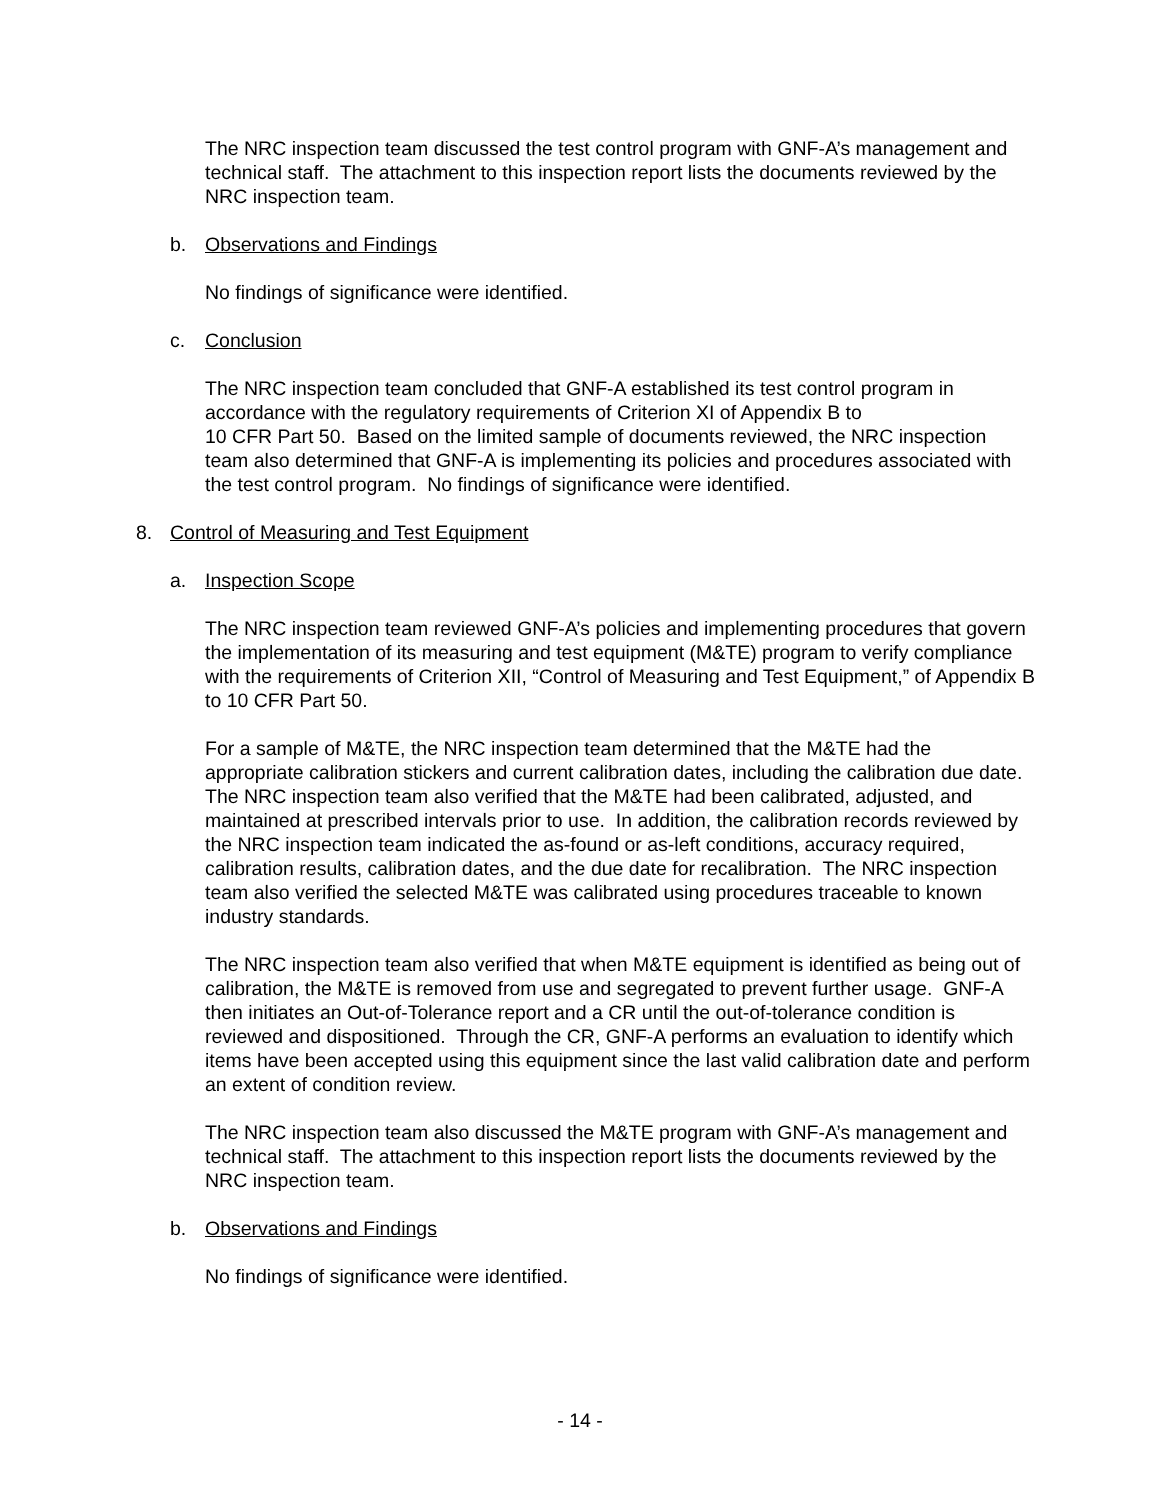The NRC inspection team discussed the test control program with GNF-A’s management and technical staff. The attachment to this inspection report lists the documents reviewed by the NRC inspection team.
b. Observations and Findings
No findings of significance were identified.
c. Conclusion
The NRC inspection team concluded that GNF-A established its test control program in accordance with the regulatory requirements of Criterion XI of Appendix B to
10 CFR Part 50. Based on the limited sample of documents reviewed, the NRC inspection team also determined that GNF-A is implementing its policies and procedures associated with the test control program. No findings of significance were identified.
8. Control of Measuring and Test Equipment
a. Inspection Scope
The NRC inspection team reviewed GNF-A’s policies and implementing procedures that govern the implementation of its measuring and test equipment (M&TE) program to verify compliance with the requirements of Criterion XII, “Control of Measuring and Test Equipment,” of Appendix B to 10 CFR Part 50.
For a sample of M&TE, the NRC inspection team determined that the M&TE had the appropriate calibration stickers and current calibration dates, including the calibration due date. The NRC inspection team also verified that the M&TE had been calibrated, adjusted, and maintained at prescribed intervals prior to use. In addition, the calibration records reviewed by the NRC inspection team indicated the as-found or as-left conditions, accuracy required, calibration results, calibration dates, and the due date for recalibration. The NRC inspection team also verified the selected M&TE was calibrated using procedures traceable to known industry standards.
The NRC inspection team also verified that when M&TE equipment is identified as being out of calibration, the M&TE is removed from use and segregated to prevent further usage. GNF-A then initiates an Out-of-Tolerance report and a CR until the out-of-tolerance condition is reviewed and dispositioned. Through the CR, GNF-A performs an evaluation to identify which items have been accepted using this equipment since the last valid calibration date and perform an extent of condition review.
The NRC inspection team also discussed the M&TE program with GNF-A’s management and technical staff. The attachment to this inspection report lists the documents reviewed by the NRC inspection team.
b. Observations and Findings
No findings of significance were identified.
- 14 -